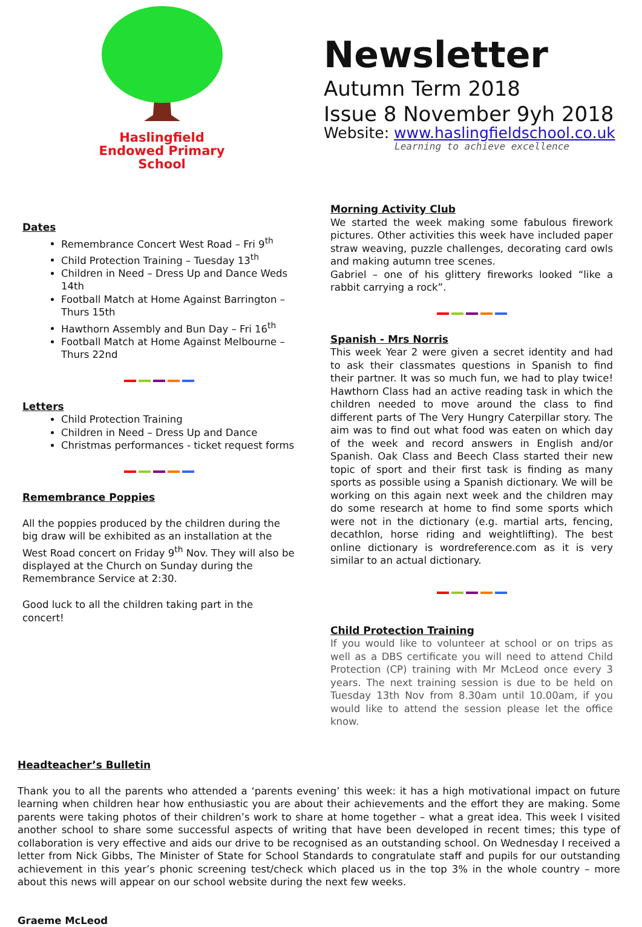Haslingfield
Endowed Primary
School
Newsletter
Autumn Term 2018
Issue 8 November 9yh 2018
Website: www.haslingfieldschool.co.uk
Learning to achieve excellence
Dates
Remembrance Concert West Road – Fri 9<sup>th</sup>
Child Protection Training – Tuesday 13<sup>th</sup>
Children in Need – Dress Up and Dance Weds 14th
Football Match at Home Against Barrington – Thurs 15th
Hawthorn Assembly and Bun Day – Fri 16<sup>th</sup>
Football Match at Home Against Melbourne – Thurs 22nd
Letters
Child Protection Training
Children in Need – Dress Up and Dance
Christmas performances - ticket request forms
Remembrance Poppies
All the poppies produced by the children during the big draw will be exhibited as an installation at the West Road concert on Friday 9<sup>th</sup> Nov. They will also be displayed at the Church on Sunday during the Remembrance Service at 2:30.
Good luck to all the children taking part in the concert!
Morning Activity Club
We started the week making some fabulous firework pictures. Other activities this week have included paper straw weaving, puzzle challenges, decorating card owls and making autumn tree scenes.
Gabriel – one of his glittery fireworks looked “like a rabbit carrying a rock”.
Spanish - Mrs Norris
This week Year 2 were given a secret identity and had to ask their classmates questions in Spanish to find their partner. It was so much fun, we had to play twice! Hawthorn Class had an active reading task in which the children needed to move around the class to find different parts of The Very Hungry Caterpillar story. The aim was to find out what food was eaten on which day of the week and record answers in English and/or Spanish. Oak Class and Beech Class started their new topic of sport and their first task is finding as many sports as possible using a Spanish dictionary. We will be working on this again next week and the children may do some research at home to find some sports which were not in the dictionary (e.g. martial arts, fencing, decathlon, horse riding and weightlifting). The best online dictionary is wordreference.com as it is very similar to an actual dictionary.
Child Protection Training
If you would like to volunteer at school or on trips as well as a DBS certificate you will need to attend Child Protection (CP) training with Mr McLeod once every 3 years. The next training session is due to be held on Tuesday 13th Nov from 8.30am until 10.00am, if you would like to attend the session please let the office know.
Headteacher’s Bulletin
Thank you to all the parents who attended a ‘parents evening’ this week: it has a high motivational impact on future learning when children hear how enthusiastic you are about their achievements and the effort they are making. Some parents were taking photos of their children’s work to share at home together – what a great idea. This week I visited another school to share some successful aspects of writing that have been developed in recent times; this type of collaboration is very effective and aids our drive to be recognised as an outstanding school. On Wednesday I received a letter from Nick Gibbs, The Minister of State for School Standards to congratulate staff and pupils for our outstanding achievement in this year’s phonic screening test/check which placed us in the top 3% in the whole country – more about this news will appear on our school website during the next few weeks.
Graeme McLeod